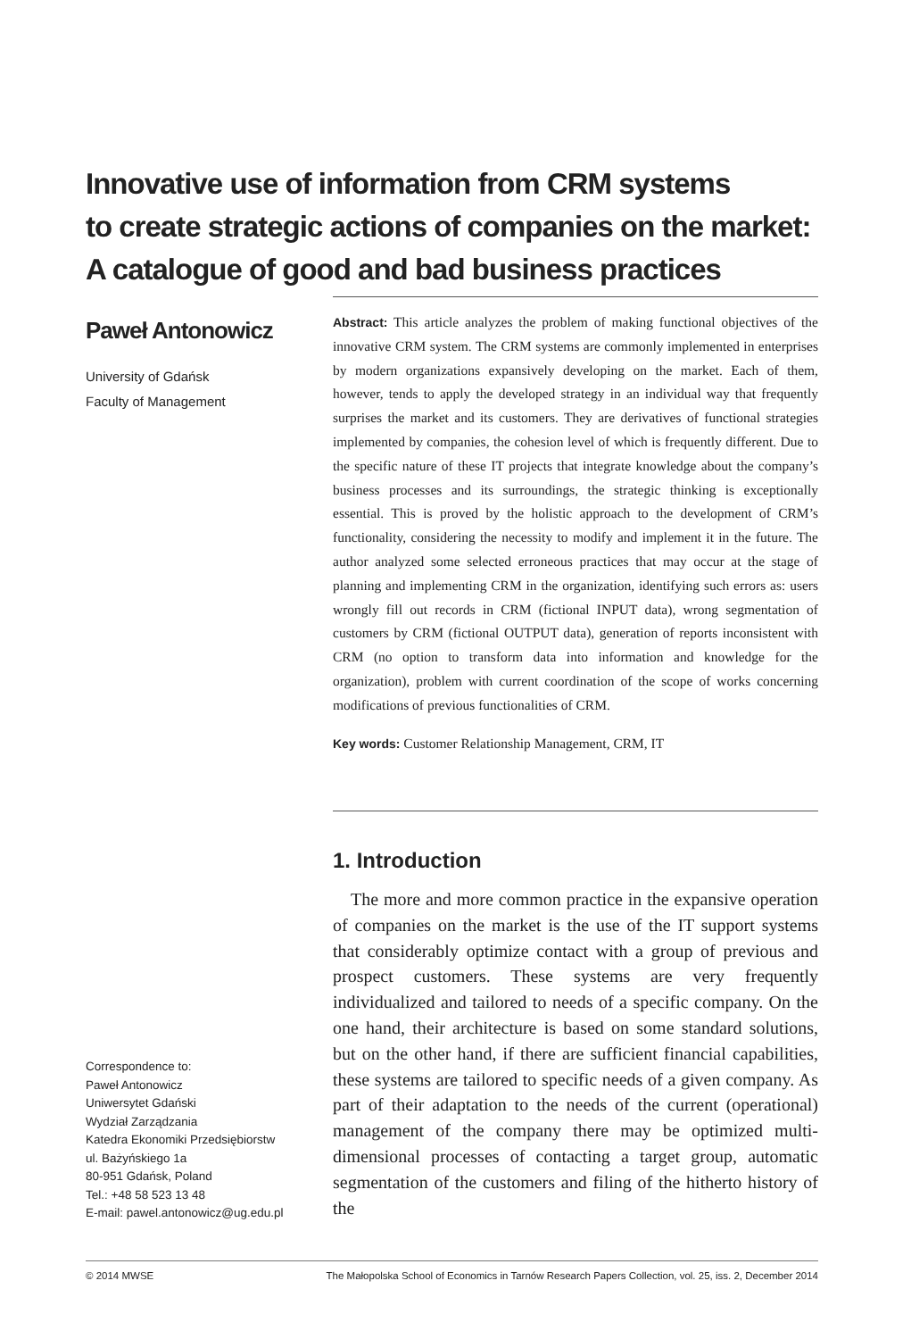Innovative use of information from CRM systems
to create strategic actions of companies on the market:
A catalogue of good and bad business practices
Paweł Antonowicz
University of Gdańsk
Faculty of Management
Abstract: This article analyzes the problem of making functional objectives of the innovative CRM system. The CRM systems are commonly implemented in enterprises by modern organizations expansively developing on the market. Each of them, however, tends to apply the developed strategy in an individual way that frequently surprises the market and its customers. They are derivatives of functional strategies implemented by companies, the cohesion level of which is frequently different. Due to the specific nature of these IT projects that integrate knowledge about the company’s business processes and its surroundings, the strategic thinking is exceptionally essential. This is proved by the holistic approach to the development of CRM’s functionality, considering the necessity to modify and implement it in the future. The author analyzed some selected erroneous practices that may occur at the stage of planning and implementing CRM in the organization, identifying such errors as: users wrongly fill out records in CRM (fictional INPUT data), wrong segmentation of customers by CRM (fictional OUTPUT data), generation of reports inconsistent with CRM (no option to transform data into information and knowledge for the organization), problem with current coordination of the scope of works concerning modifications of previous functionalities of CRM.
Key words: Customer Relationship Management, CRM, IT
1. Introduction
The more and more common practice in the expansive operation of companies on the market is the use of the IT support systems that considerably optimize contact with a group of previous and prospect customers. These systems are very frequently individualized and tailored to needs of a specific company. On the one hand, their architecture is based on some standard solutions, but on the other hand, if there are sufficient financial capabilities, these systems are tailored to specific needs of a given company. As part of their adaptation to the needs of the current (operational) management of the company there may be optimized multi-dimensional processes of contacting a target group, automatic segmentation of the customers and filing of the hitherto history of the
Correspondence to:
Paweł Antonowicz
Uniwersytet Gdański
Wydział Zarządzania
Katedra Ekonomiki Przedsiębiorstw
ul. Bażyńskiego 1a
80-951 Gdańsk, Poland
Tel.: +48 58 523 13 48
E-mail: pawel.antonowicz@ug.edu.pl
© 2014 MWSE The Małopolska School of Economics in Tarnów Research Papers Collection, vol. 25, iss. 2, December 2014